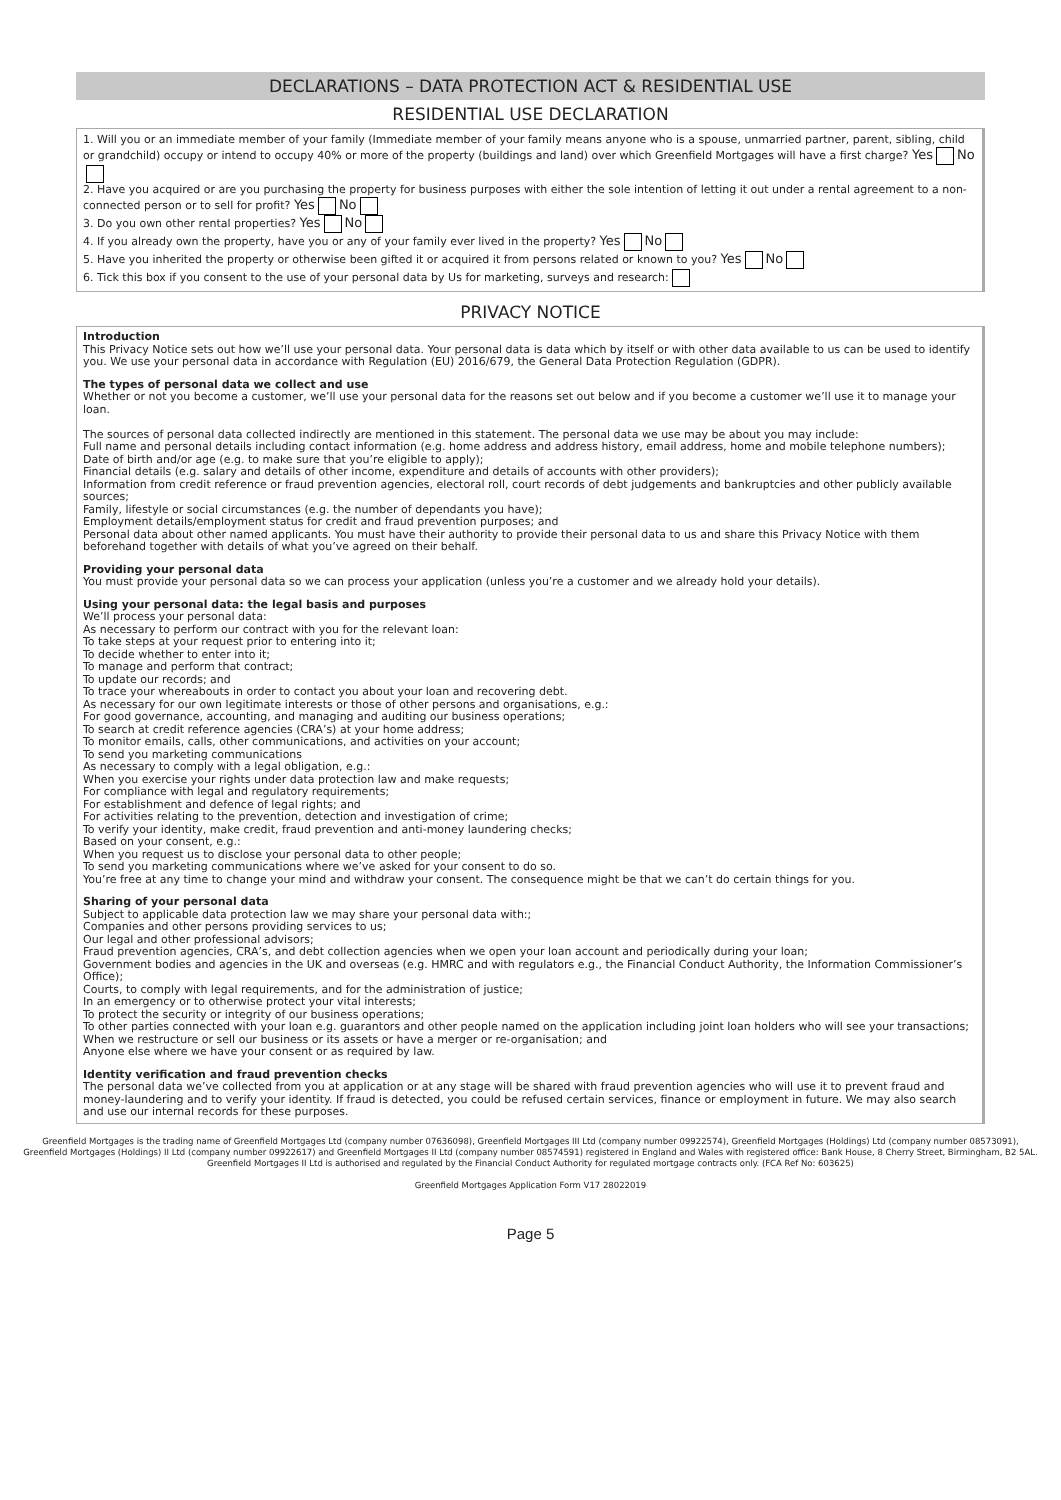DECLARATIONS – DATA PROTECTION ACT & RESIDENTIAL USE
RESIDENTIAL USE DECLARATION
1. Will you or an immediate member of your family (Immediate member of your family means anyone who is a spouse, unmarried partner, parent, sibling, child or grandchild) occupy or intend to occupy 40% or more of the property (buildings and land) over which Greenfield Mortgages will have a first charge? Yes No
2. Have you acquired or are you purchasing the property for business purposes with either the sole intention of letting it out under a rental agreement to a non-connected person or to sell for profit? Yes No
3. Do you own other rental properties? Yes No
4. If you already own the property, have you or any of your family ever lived in the property? Yes No
5. Have you inherited the property or otherwise been gifted it or acquired it from persons related or known to you? Yes No
6. Tick this box if you consent to the use of your personal data by Us for marketing, surveys and research:
PRIVACY NOTICE
Introduction
This Privacy Notice sets out how we’ll use your personal data. Your personal data is data which by itself or with other data available to us can be used to identify you. We use your personal data in accordance with Regulation (EU) 2016/679, the General Data Protection Regulation (GDPR).
The types of personal data we collect and use
Whether or not you become a customer, we’ll use your personal data for the reasons set out below and if you become a customer we’ll use it to manage your loan.
The sources of personal data collected indirectly are mentioned in this statement. The personal data we use may be about you may include:
Full name and personal details including contact information (e.g. home address and address history, email address, home and mobile telephone numbers);
Date of birth and/or age (e.g. to make sure that you’re eligible to apply);
Financial details (e.g. salary and details of other income, expenditure and details of accounts with other providers);
Information from credit reference or fraud prevention agencies, electoral roll, court records of debt judgements and bankruptcies and other publicly available sources;
Family, lifestyle or social circumstances (e.g. the number of dependants you have);
Employment details/employment status for credit and fraud prevention purposes; and
Personal data about other named applicants. You must have their authority to provide their personal data to us and share this Privacy Notice with them beforehand together with details of what you’ve agreed on their behalf.
Providing your personal data
You must provide your personal data so we can process your application (unless you’re a customer and we already hold your details).
Using your personal data: the legal basis and purposes
We’ll process your personal data:
As necessary to perform our contract with you for the relevant loan:
To take steps at your request prior to entering into it;
To decide whether to enter into it;
To manage and perform that contract;
To update our records; and
To trace your whereabouts in order to contact you about your loan and recovering debt.
As necessary for our own legitimate interests or those of other persons and organisations, e.g.:
For good governance, accounting, and managing and auditing our business operations;
To search at credit reference agencies (CRA’s) at your home address;
To monitor emails, calls, other communications, and activities on your account;
To send you marketing communications
As necessary to comply with a legal obligation, e.g.:
When you exercise your rights under data protection law and make requests;
For compliance with legal and regulatory requirements;
For establishment and defence of legal rights; and
For activities relating to the prevention, detection and investigation of crime;
To verify your identity, make credit, fraud prevention and anti-money laundering checks;
Based on your consent, e.g.:
When you request us to disclose your personal data to other people;
To send you marketing communications where we’ve asked for your consent to do so.
You’re free at any time to change your mind and withdraw your consent. The consequence might be that we can’t do certain things for you.
Sharing of your personal data
Subject to applicable data protection law we may share your personal data with:;
Companies and other persons providing services to us;
Our legal and other professional advisors;
Fraud prevention agencies, CRA’s, and debt collection agencies when we open your loan account and periodically during your loan;
Government bodies and agencies in the UK and overseas (e.g. HMRC and with regulators e.g., the Financial Conduct Authority, the Information Commissioner’s Office);
Courts, to comply with legal requirements, and for the administration of justice;
In an emergency or to otherwise protect your vital interests;
To protect the security or integrity of our business operations;
To other parties connected with your loan e.g. guarantors and other people named on the application including joint loan holders who will see your transactions;
When we restructure or sell our business or its assets or have a merger or re-organisation; and
Anyone else where we have your consent or as required by law.
Identity verification and fraud prevention checks
The personal data we’ve collected from you at application or at any stage will be shared with fraud prevention agencies who will use it to prevent fraud and money-laundering and to verify your identity. If fraud is detected, you could be refused certain services, finance or employment in future. We may also search and use our internal records for these purposes.
Greenfield Mortgages is the trading name of Greenfield Mortgages Ltd (company number 07636098), Greenfield Mortgages III Ltd (company number 09922574), Greenfield Mortgages (Holdings) Ltd (company number 08573091), Greenfield Mortgages (Holdings) II Ltd (company number 09922617) and Greenfield Mortgages II Ltd (company number 08574591) registered in England and Wales with registered office: Bank House, 8 Cherry Street, Birmingham, B2 5AL.
Greenfield Mortgages II Ltd is authorised and regulated by the Financial Conduct Authority for regulated mortgage contracts only. (FCA Ref No: 603625)
Greenfield Mortgages Application Form V17 28022019
Page 5